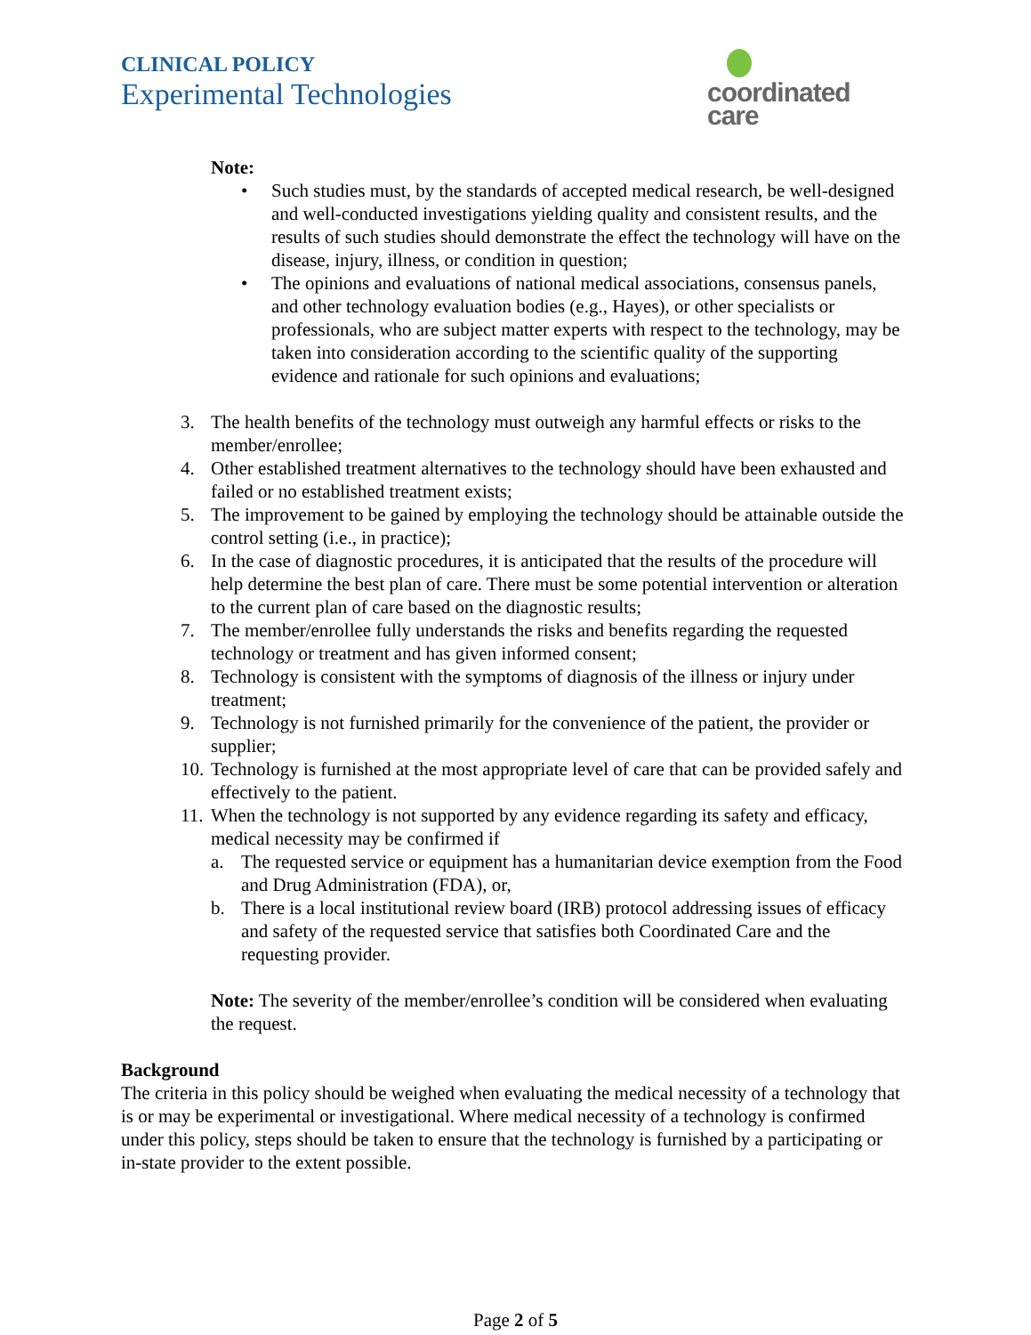CLINICAL POLICY
Experimental Technologies
coordinated care
Note:
• Such studies must, by the standards of accepted medical research, be well-designed and well-conducted investigations yielding quality and consistent results, and the results of such studies should demonstrate the effect the technology will have on the disease, injury, illness, or condition in question;
• The opinions and evaluations of national medical associations, consensus panels, and other technology evaluation bodies (e.g., Hayes), or other specialists or professionals, who are subject matter experts with respect to the technology, may be taken into consideration according to the scientific quality of the supporting evidence and rationale for such opinions and evaluations;
3. The health benefits of the technology must outweigh any harmful effects or risks to the member/enrollee;
4. Other established treatment alternatives to the technology should have been exhausted and failed or no established treatment exists;
5. The improvement to be gained by employing the technology should be attainable outside the control setting (i.e., in practice);
6. In the case of diagnostic procedures, it is anticipated that the results of the procedure will help determine the best plan of care. There must be some potential intervention or alteration to the current plan of care based on the diagnostic results;
7. The member/enrollee fully understands the risks and benefits regarding the requested technology or treatment and has given informed consent;
8. Technology is consistent with the symptoms of diagnosis of the illness or injury under treatment;
9. Technology is not furnished primarily for the convenience of the patient, the provider or supplier;
10. Technology is furnished at the most appropriate level of care that can be provided safely and effectively to the patient.
11. When the technology is not supported by any evidence regarding its safety and efficacy, medical necessity may be confirmed if
a. The requested service or equipment has a humanitarian device exemption from the Food and Drug Administration (FDA), or,
b. There is a local institutional review board (IRB) protocol addressing issues of efficacy and safety of the requested service that satisfies both Coordinated Care and the requesting provider.
Note: The severity of the member/enrollee’s condition will be considered when evaluating the request.
Background
The criteria in this policy should be weighed when evaluating the medical necessity of a technology that is or may be experimental or investigational. Where medical necessity of a technology is confirmed under this policy, steps should be taken to ensure that the technology is furnished by a participating or in-state provider to the extent possible.
Page 2 of 5